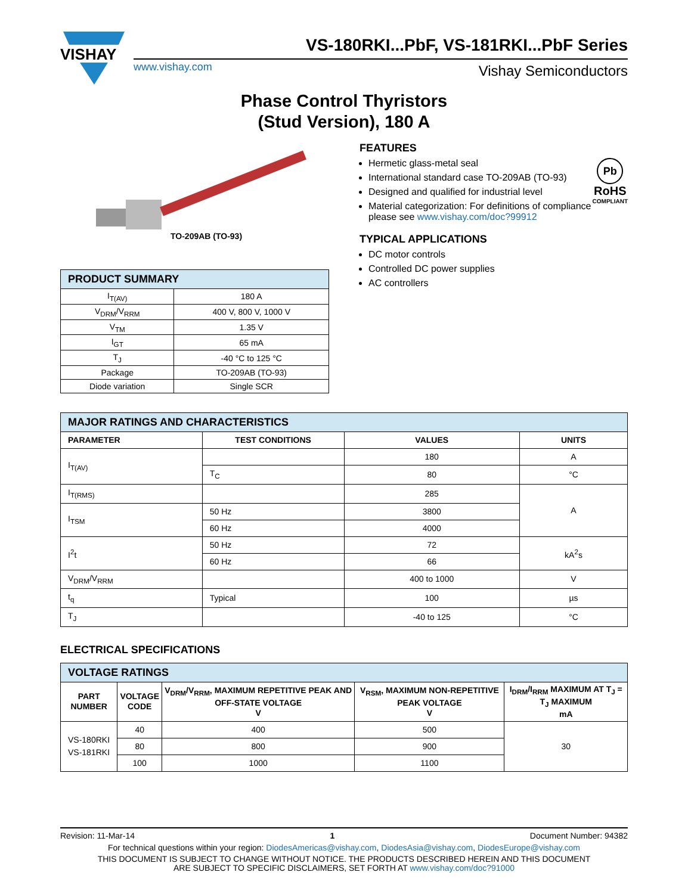VISHAY
VS-180RKI...PbF, VS-181RKI...PbF Series
www.vishay.com Vishay Semiconductors
Phase Control Thyristors
(Stud Version), 180 A
TO-209AB (TO-93)
FEATURES
Pb
RoHS
COMPLIANT
Hermetic glass-metal seal
International standard case TO-209AB (TO-93)
Designed and qualified for industrial level
Material categorization: For definitions of compliance please see www.vishay.com/doc?99912
TYPICAL APPLICATIONS
DC motor controls
Controlled DC power supplies
AC controllers
| PRODUCT SUMMARY | |
| I<sub>T(AV)</sub> | 180 A |
| V<sub>DRM</sub>/V<sub>RRM</sub> | 400 V, 800 V, 1000 V |
| V<sub>TM</sub> | 1.35 V |
| I<sub>GT</sub> | 65 mA |
| T<sub>J</sub> | -40 °C to 125 °C |
| Package | TO-209AB (TO-93) |
| Diode variation | Single SCR |
| MAJOR RATINGS AND CHARACTERISTICS | | | |
| PARAMETER | TEST CONDITIONS | VALUES | UNITS |
| I<sub>T(AV)</sub> | | 180 | A |
| | T<sub>C</sub> | 80 | °C |
| I<sub>T(RMS)</sub> | | 285 | A |
| I<sub>TSM</sub> | 50 Hz | 3800 | |
| | 60 Hz | 4000 | |
| I<sup>2</sup>t | 50 Hz | 72 | kA<sup>2</sup>s |
| | 60 Hz | 66 | |
| V<sub>DRM</sub>/V<sub>RRM</sub> | | 400 to 1000 | V |
| t<sub>q</sub> | Typical | 100 | µs |
| T<sub>J</sub> | | -40 to 125 | °C |
ELECTRICAL SPECIFICATIONS
| VOLTAGE RATINGS | | | | |
| PART NUMBER | VOLTAGE CODE | V<sub>DRM</sub>/V<sub>RRM</sub>, MAXIMUM REPETITIVE PEAK AND OFF-STATE VOLTAGE V | V<sub>RSM</sub>, MAXIMUM NON-REPETITIVE PEAK VOLTAGE V | I<sub>DRM</sub>/I<sub>RRM</sub> MAXIMUM AT T<sub>J</sub> = T<sub>J</sub> MAXIMUM mA |
| VS-180RKI VS-181RKI | 40 | 400 | 500 | 30 |
| | 80 | 800 | 900 | |
| | 100 | 1000 | 1100 | |
Revision: 11-Mar-14 1 Document Number: 94382
For technical questions within your region: DiodesAmericas@vishay.com, DiodesAsia@vishay.com, DiodesEurope@vishay.com
THIS DOCUMENT IS SUBJECT TO CHANGE WITHOUT NOTICE. THE PRODUCTS DESCRIBED HEREIN AND THIS DOCUMENT
ARE SUBJECT TO SPECIFIC DISCLAIMERS, SET FORTH AT www.vishay.com/doc?91000